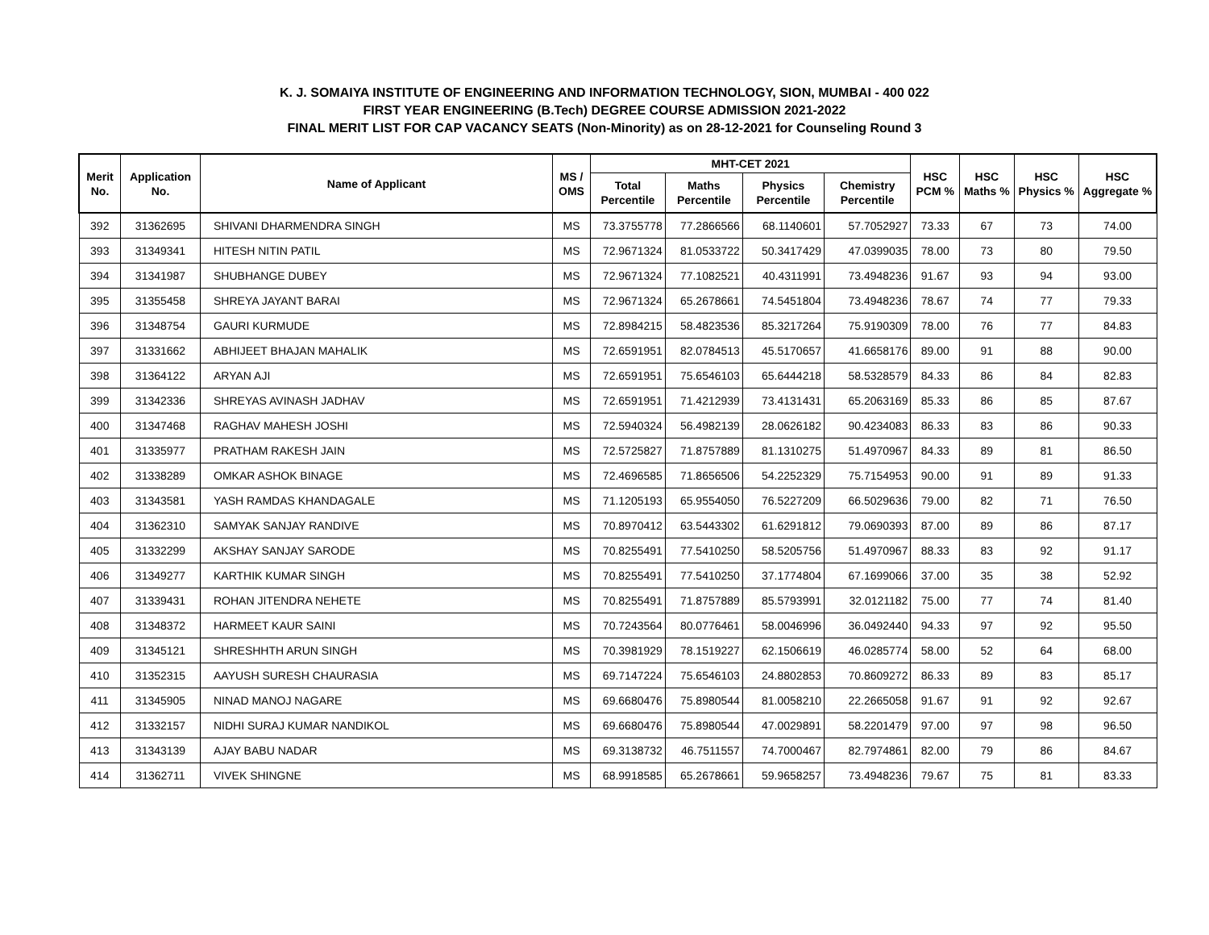K. J. SOMAIYA INSTITUTE OF ENGINEERING AND INFORMATION TECHNOLOGY, SION, MUMBAI - 400 022
FIRST YEAR ENGINEERING (B.Tech) DEGREE COURSE ADMISSION 2021-2022
FINAL MERIT LIST FOR CAP VACANCY SEATS (Non-Minority) as on 28-12-2021 for Counseling Round 3
| Merit No. | Application No. | Name of Applicant | MS / OMS | MHT-CET 2021 | | | | HSC PCM % | HSC Maths % | HSC Physics % | HSC Aggregate % |
| --- | --- | --- | --- | --- | --- | --- | --- | --- | --- | --- | --- |
| | | | | Total Percentile | Maths Percentile | Physics Percentile | Chemistry Percentile | | | | |
| 392 | 31362695 | SHIVANI DHARMENDRA SINGH | MS | 73.3755778 | 77.2866566 | 68.1140601 | 57.7052927 | 73.33 | 67 | 73 | 74.00 |
| 393 | 31349341 | HITESH NITIN PATIL | MS | 72.9671324 | 81.0533722 | 50.3417429 | 47.0399035 | 78.00 | 73 | 80 | 79.50 |
| 394 | 31341987 | SHUBHANGE DUBEY | MS | 72.9671324 | 77.1082521 | 40.4311991 | 73.4948236 | 91.67 | 93 | 94 | 93.00 |
| 395 | 31355458 | SHREYA JAYANT BARAI | MS | 72.9671324 | 65.2678661 | 74.5451804 | 73.4948236 | 78.67 | 74 | 77 | 79.33 |
| 396 | 31348754 | GAURI KURMUDE | MS | 72.8984215 | 58.4823536 | 85.3217264 | 75.9190309 | 78.00 | 76 | 77 | 84.83 |
| 397 | 31331662 | ABHIJEET BHAJAN MAHALIK | MS | 72.6591951 | 82.0784513 | 45.5170657 | 41.6658176 | 89.00 | 91 | 88 | 90.00 |
| 398 | 31364122 | ARYAN AJI | MS | 72.6591951 | 75.6546103 | 65.6444218 | 58.5328579 | 84.33 | 86 | 84 | 82.83 |
| 399 | 31342336 | SHREYAS AVINASH JADHAV | MS | 72.6591951 | 71.4212939 | 73.4131431 | 65.2063169 | 85.33 | 86 | 85 | 87.67 |
| 400 | 31347468 | RAGHAV MAHESH JOSHI | MS | 72.5940324 | 56.4982139 | 28.0626182 | 90.4234083 | 86.33 | 83 | 86 | 90.33 |
| 401 | 31335977 | PRATHAM RAKESH JAIN | MS | 72.5725827 | 71.8757889 | 81.1310275 | 51.4970967 | 84.33 | 89 | 81 | 86.50 |
| 402 | 31338289 | OMKAR ASHOK BINAGE | MS | 72.4696585 | 71.8656506 | 54.2252329 | 75.7154953 | 90.00 | 91 | 89 | 91.33 |
| 403 | 31343581 | YASH RAMDAS KHANDAGALE | MS | 71.1205193 | 65.9554050 | 76.5227209 | 66.5029636 | 79.00 | 82 | 71 | 76.50 |
| 404 | 31362310 | SAMYAK SANJAY RANDIVE | MS | 70.8970412 | 63.5443302 | 61.6291812 | 79.0690393 | 87.00 | 89 | 86 | 87.17 |
| 405 | 31332299 | AKSHAY SANJAY SARODE | MS | 70.8255491 | 77.5410250 | 58.5205756 | 51.4970967 | 88.33 | 83 | 92 | 91.17 |
| 406 | 31349277 | KARTHIK KUMAR SINGH | MS | 70.8255491 | 77.5410250 | 37.1774804 | 67.1699066 | 37.00 | 35 | 38 | 52.92 |
| 407 | 31339431 | ROHAN JITENDRA NEHETE | MS | 70.8255491 | 71.8757889 | 85.5793991 | 32.0121182 | 75.00 | 77 | 74 | 81.40 |
| 408 | 31348372 | HARMEET KAUR SAINI | MS | 70.7243564 | 80.0776461 | 58.0046996 | 36.0492440 | 94.33 | 97 | 92 | 95.50 |
| 409 | 31345121 | SHRESHHTH ARUN SINGH | MS | 70.3981929 | 78.1519227 | 62.1506619 | 46.0285774 | 58.00 | 52 | 64 | 68.00 |
| 410 | 31352315 | AAYUSH SURESH CHAURASIA | MS | 69.7147224 | 75.6546103 | 24.8802853 | 70.8609272 | 86.33 | 89 | 83 | 85.17 |
| 411 | 31345905 | NINAD MANOJ NAGARE | MS | 69.6680476 | 75.8980544 | 81.0058210 | 22.2665058 | 91.67 | 91 | 92 | 92.67 |
| 412 | 31332157 | NIDHI SURAJ KUMAR NANDIKOL | MS | 69.6680476 | 75.8980544 | 47.0029891 | 58.2201479 | 97.00 | 97 | 98 | 96.50 |
| 413 | 31343139 | AJAY BABU NADAR | MS | 69.3138732 | 46.7511557 | 74.7000467 | 82.7974861 | 82.00 | 79 | 86 | 84.67 |
| 414 | 31362711 | VIVEK SHINGNE | MS | 68.9918585 | 65.2678661 | 59.9658257 | 73.4948236 | 79.67 | 75 | 81 | 83.33 |